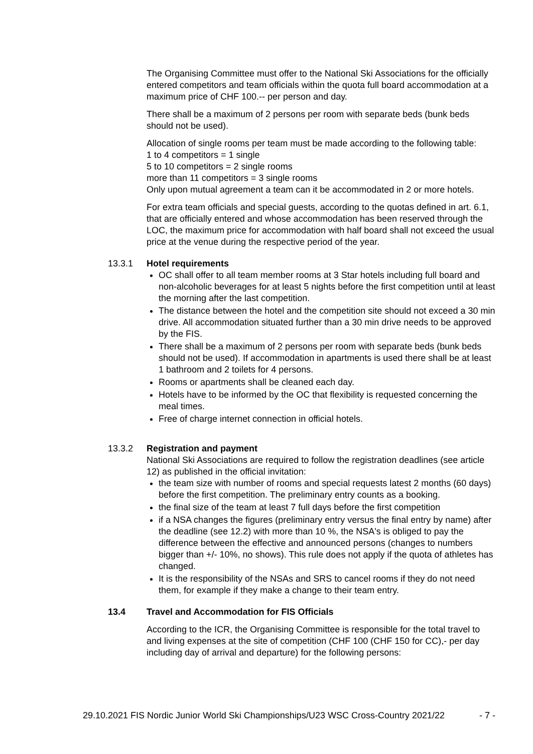The Organising Committee must offer to the National Ski Associations for the officially entered competitors and team officials within the quota full board accommodation at a maximum price of CHF 100.-- per person and day.
There shall be a maximum of 2 persons per room with separate beds (bunk beds should not be used).
Allocation of single rooms per team must be made according to the following table:
1 to 4 competitors = 1 single
5 to 10 competitors = 2 single rooms
more than 11 competitors = 3 single rooms
Only upon mutual agreement a team can it be accommodated in 2 or more hotels.
For extra team officials and special guests, according to the quotas defined in art. 6.1, that are officially entered and whose accommodation has been reserved through the LOC, the maximum price for accommodation with half board shall not exceed the usual price at the venue during the respective period of the year.
13.3.1 Hotel requirements
OC shall offer to all team member rooms at 3 Star hotels including full board and non-alcoholic beverages for at least 5 nights before the first competition until at least the morning after the last competition.
The distance between the hotel and the competition site should not exceed a 30 min drive. All accommodation situated further than a 30 min drive needs to be approved by the FIS.
There shall be a maximum of 2 persons per room with separate beds (bunk beds should not be used). If accommodation in apartments is used there shall be at least 1 bathroom and 2 toilets for 4 persons.
Rooms or apartments shall be cleaned each day.
Hotels have to be informed by the OC that flexibility is requested concerning the meal times.
Free of charge internet connection in official hotels.
13.3.2 Registration and payment
National Ski Associations are required to follow the registration deadlines (see article 12) as published in the official invitation:
the team size with number of rooms and special requests latest 2 months (60 days) before the first competition. The preliminary entry counts as a booking.
the final size of the team at least 7 full days before the first competition
if a NSA changes the figures (preliminary entry versus the final entry by name) after the deadline (see 12.2) with more than 10 %, the NSA's is obliged to pay the difference between the effective and announced persons (changes to numbers bigger than +/- 10%, no shows). This rule does not apply if the quota of athletes has changed.
It is the responsibility of the NSAs and SRS to cancel rooms if they do not need them, for example if they make a change to their team entry.
13.4 Travel and Accommodation for FIS Officials
According to the ICR, the Organising Committee is responsible for the total travel to and living expenses at the site of competition (CHF 100 (CHF 150 for CC),- per day including day of arrival and departure) for the following persons:
29.10.2021 FIS Nordic Junior World Ski Championships/U23 WSC Cross-Country 2021/22 - 7 -